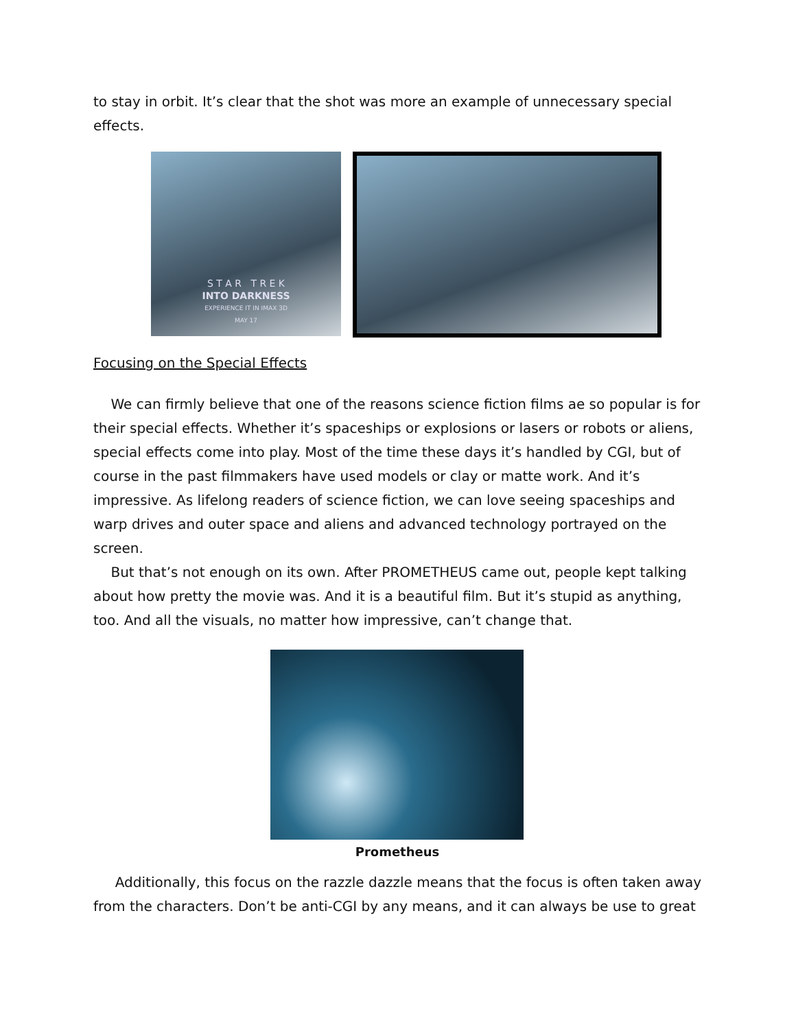to stay in orbit. It’s clear that the shot was more an example of unnecessary special effects.
S T A R T R E K
INTO DARKNESS
EXPERIENCE IT IN IMAX 3D
MAY 17
Focusing on the Special Effects
We can firmly believe that one of the reasons science fiction films ae so popular is for their special effects. Whether it’s spaceships or explosions or lasers or robots or aliens, special effects come into play. Most of the time these days it’s handled by CGI, but of course in the past filmmakers have used models or clay or matte work. And it’s impressive. As lifelong readers of science fiction, we can love seeing spaceships and warp drives and outer space and aliens and advanced technology portrayed on the screen.
But that’s not enough on its own. After PROMETHEUS came out, people kept talking about how pretty the movie was. And it is a beautiful film. But it’s stupid as anything, too. And all the visuals, no matter how impressive, can’t change that.
Prometheus
Additionally, this focus on the razzle dazzle means that the focus is often taken away from the characters. Don’t be anti-CGI by any means, and it can always be use to great